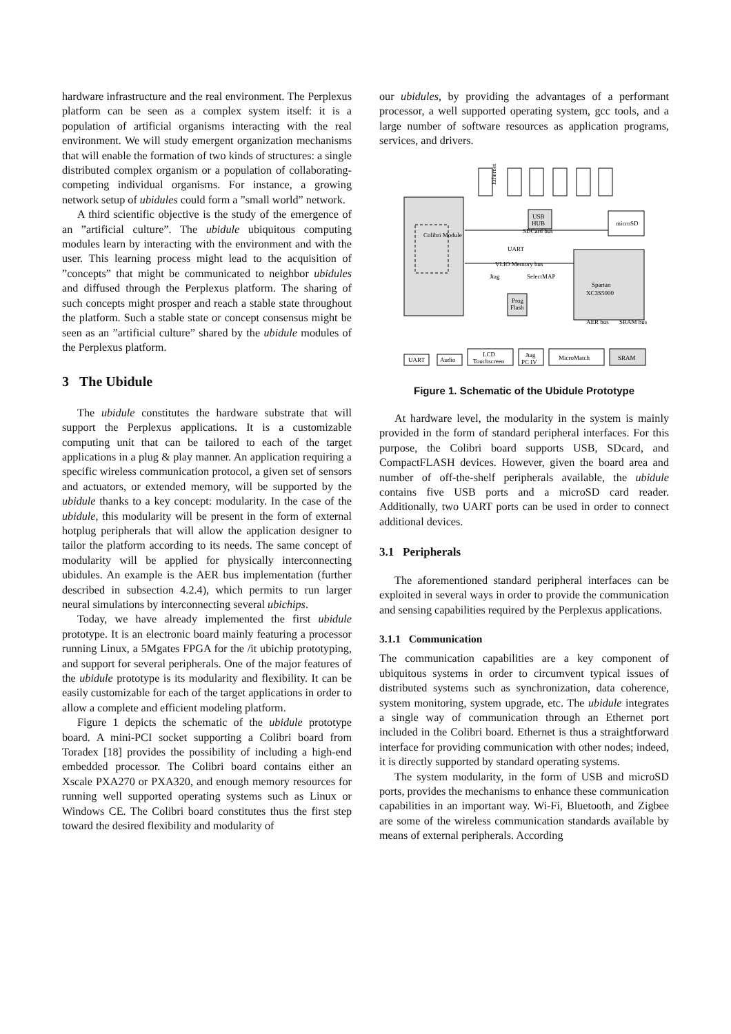hardware infrastructure and the real environment. The Perplexus platform can be seen as a complex system itself: it is a population of artificial organisms interacting with the real environment. We will study emergent organization mechanisms that will enable the formation of two kinds of structures: a single distributed complex organism or a population of collaborating-competing individual organisms. For instance, a growing network setup of ubidules could form a ”small world” network.
A third scientific objective is the study of the emergence of an ”artificial culture”. The ubidule ubiquitous computing modules learn by interacting with the environment and with the user. This learning process might lead to the acquisition of ”concepts” that might be communicated to neighbor ubidules and diffused through the Perplexus platform. The sharing of such concepts might prosper and reach a stable state throughout the platform. Such a stable state or concept consensus might be seen as an ”artificial culture” shared by the ubidule modules of the Perplexus platform.
3 The Ubidule
The ubidule constitutes the hardware substrate that will support the Perplexus applications. It is a customizable computing unit that can be tailored to each of the target applications in a plug & play manner. An application requiring a specific wireless communication protocol, a given set of sensors and actuators, or extended memory, will be supported by the ubidule thanks to a key concept: modularity. In the case of the ubidule, this modularity will be present in the form of external hotplug peripherals that will allow the application designer to tailor the platform according to its needs. The same concept of modularity will be applied for physically interconnecting ubidules. An example is the AER bus implementation (further described in subsection 4.2.4), which permits to run larger neural simulations by interconnecting several ubichips.
Today, we have already implemented the first ubidule prototype. It is an electronic board mainly featuring a processor running Linux, a 5Mgates FPGA for the /it ubichip prototyping, and support for several peripherals. One of the major features of the ubidule prototype is its modularity and flexibility. It can be easily customizable for each of the target applications in order to allow a complete and efficient modeling platform.
Figure 1 depicts the schematic of the ubidule prototype board. A mini-PCI socket supporting a Colibri board from Toradex [18] provides the possibility of including a high-end embedded processor. The Colibri board contains either an Xscale PXA270 or PXA320, and enough memory resources for running well supported operating systems such as Linux or Windows CE. The Colibri board constitutes thus the first step toward the desired flexibility and modularity of
our ubidules, by providing the advantages of a performant processor, a well supported operating system, gcc tools, and a large number of software resources as application programs, services, and drivers.
Ethernet
USB
HUB
microSD
SDCard bus
UART
VLIO Memory bus
Jtag
SelectMAP
Prog
Flash
Spartan
XC3S5000
Colibri Module
UART
Audio
LCD
Touchscreen
Jtag
PC IV
MicroMatch
SRAM
AER bus
SRAM bus
Figure 1. Schematic of the Ubidule Prototype
At hardware level, the modularity in the system is mainly provided in the form of standard peripheral interfaces. For this purpose, the Colibri board supports USB, SDcard, and CompactFLASH devices. However, given the board area and number of off-the-shelf peripherals available, the ubidule contains five USB ports and a microSD card reader. Additionally, two UART ports can be used in order to connect additional devices.
3.1 Peripherals
The aforementioned standard peripheral interfaces can be exploited in several ways in order to provide the communication and sensing capabilities required by the Perplexus applications.
3.1.1 Communication
The communication capabilities are a key component of ubiquitous systems in order to circumvent typical issues of distributed systems such as synchronization, data coherence, system monitoring, system upgrade, etc. The ubidule integrates a single way of communication through an Ethernet port included in the Colibri board. Ethernet is thus a straightforward interface for providing communication with other nodes; indeed, it is directly supported by standard operating systems.
The system modularity, in the form of USB and microSD ports, provides the mechanisms to enhance these communication capabilities in an important way. Wi-Fi, Bluetooth, and Zigbee are some of the wireless communication standards available by means of external peripherals. According